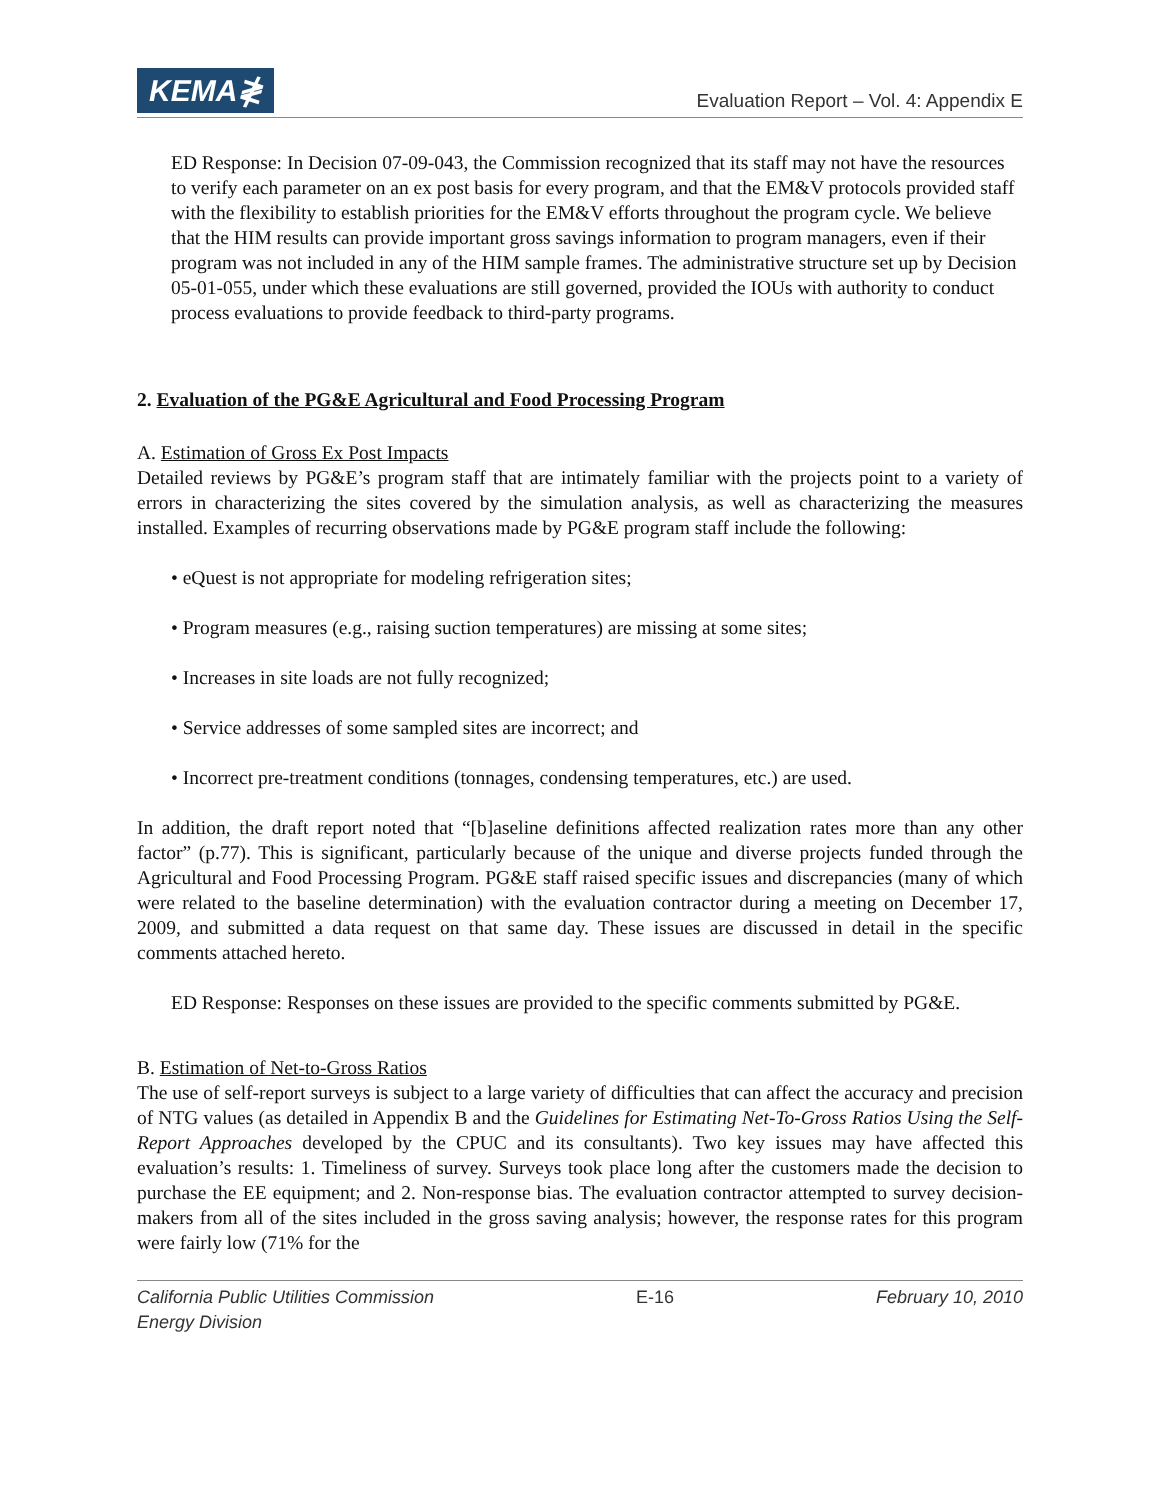KEMA≹
Evaluation Report – Vol. 4: Appendix E
ED Response: In Decision 07-09-043, the Commission recognized that its staff may not have the resources to verify each parameter on an ex post basis for every program, and that the EM&V protocols provided staff with the flexibility to establish priorities for the EM&V efforts throughout the program cycle. We believe that the HIM results can provide important gross savings information to program managers, even if their program was not included in any of the HIM sample frames. The administrative structure set up by Decision 05-01-055, under which these evaluations are still governed, provided the IOUs with authority to conduct process evaluations to provide feedback to third-party programs.
2. Evaluation of the PG&E Agricultural and Food Processing Program
A. Estimation of Gross Ex Post Impacts
Detailed reviews by PG&E’s program staff that are intimately familiar with the projects point to a variety of errors in characterizing the sites covered by the simulation analysis, as well as characterizing the measures installed. Examples of recurring observations made by PG&E program staff include the following:
• eQuest is not appropriate for modeling refrigeration sites;
• Program measures (e.g., raising suction temperatures) are missing at some sites;
• Increases in site loads are not fully recognized;
• Service addresses of some sampled sites are incorrect; and
• Incorrect pre-treatment conditions (tonnages, condensing temperatures, etc.) are used.
In addition, the draft report noted that “[b]aseline definitions affected realization rates more than any other factor” (p.77). This is significant, particularly because of the unique and diverse projects funded through the Agricultural and Food Processing Program. PG&E staff raised specific issues and discrepancies (many of which were related to the baseline determination) with the evaluation contractor during a meeting on December 17, 2009, and submitted a data request on that same day. These issues are discussed in detail in the specific comments attached hereto.
ED Response: Responses on these issues are provided to the specific comments submitted by PG&E.
B. Estimation of Net-to-Gross Ratios
The use of self-report surveys is subject to a large variety of difficulties that can affect the accuracy and precision of NTG values (as detailed in Appendix B and the Guidelines for Estimating Net-To-Gross Ratios Using the Self-Report Approaches developed by the CPUC and its consultants). Two key issues may have affected this evaluation’s results: 1. Timeliness of survey. Surveys took place long after the customers made the decision to purchase the EE equipment; and 2. Non-response bias. The evaluation contractor attempted to survey decision-makers from all of the sites included in the gross saving analysis; however, the response rates for this program were fairly low (71% for the
California Public Utilities Commission
Energy Division
E-16 February 10, 2010